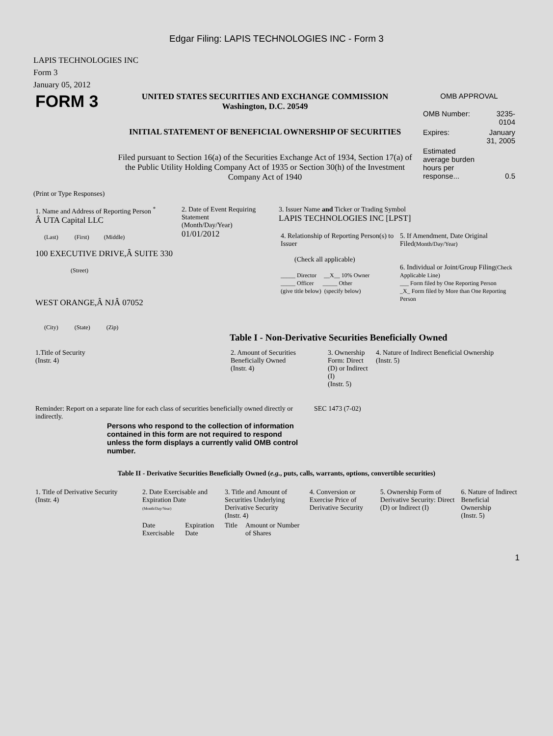Edgar Filing: LAPIS TECHNOLOGIES INC - Form 3
LAPIS TECHNOLOGIES INC
Form 3
January 05, 2012
| FORM 3 | UNITED STATES SECURITIES AND EXCHANGE COMMISSION Washington, D.C. 20549 INITIAL STATEMENT OF BENEFICIAL OWNERSHIP OF SECURITIES Filed pursuant to Section 16(a) of the Securities Exchange Act of 1934, Section 17(a) of the Public Utility Holding Company Act of 1935 or Section 30(h) of the Investment Company Act of 1940 | OMB APPROVAL / OMB Number: / 3235-0104 / / Expires: / January 31, 2005 / / Estimated average burden hours per response... / 0.5 / |
(Print or Type Responses)
| 1. Name and Address of Reporting Person <sup>*</sup> Â UTA Capital LLC (Last) (First) (Middle) 100 EXECUTIVE DRIVE,Â SUITE 330 (Street) WEST ORANGE,Â NJÂ 07052 (City) (State) (Zip) | 2. Date of Event Requiring Statement (Month/Day/Year) 01/01/2012 | 3. Issuer Name and Ticker or Trading Symbol LAPIS TECHNOLOGIES INC [LPST] / 4. Relationship of Reporting Person(s) to Issuer (Check all applicable) _____ Director __X__ 10% Owner _____ Officer _____ Other (give title below) (specify below) / 5. If Amendment, Date Original Filed (Month/Day/Year) 6. Individual or Joint/Group Filing (Check Applicable Line) ___ Form filed by One Reporting Person _X_ Form filed by More than One Reporting Person / |
Table I - Non-Derivative Securities Beneficially Owned
| 1.Title of Security (Instr. 4) | 2. Amount of Securities Beneficially Owned (Instr. 4) | 3. Ownership Form: Direct (D) or Indirect (I) (Instr. 5) | 4. Nature of Indirect Beneficial Ownership (Instr. 5) |
| --- | --- | --- | --- |
| Reminder: Report on a separate line for each class of securities beneficially owned directly or indirectly. | SEC 1473 (7-02) |
Persons who respond to the collection of information contained in this form are not required to respond unless the form displays a currently valid OMB control number.
Table II - Derivative Securities Beneficially Owned (e.g., puts, calls, warrants, options, convertible securities)
| 1. Title of Derivative Security (Instr. 4) | 2. Date Exercisable and Expiration Date (Month/Day/Year) | | 3. Title and Amount of Securities Underlying Derivative Security (Instr. 4) | | 4. Conversion or Exercise Price of Derivative Security | 5. Ownership Form of Derivative Security: Direct (D) or Indirect (I) | 6. Nature of Indirect Beneficial Ownership (Instr. 5) |
| --- | --- | --- | --- | --- | --- | --- | --- |
| | Date Exercisable | Expiration Date | Title | Amount or Number of Shares | | | |
1